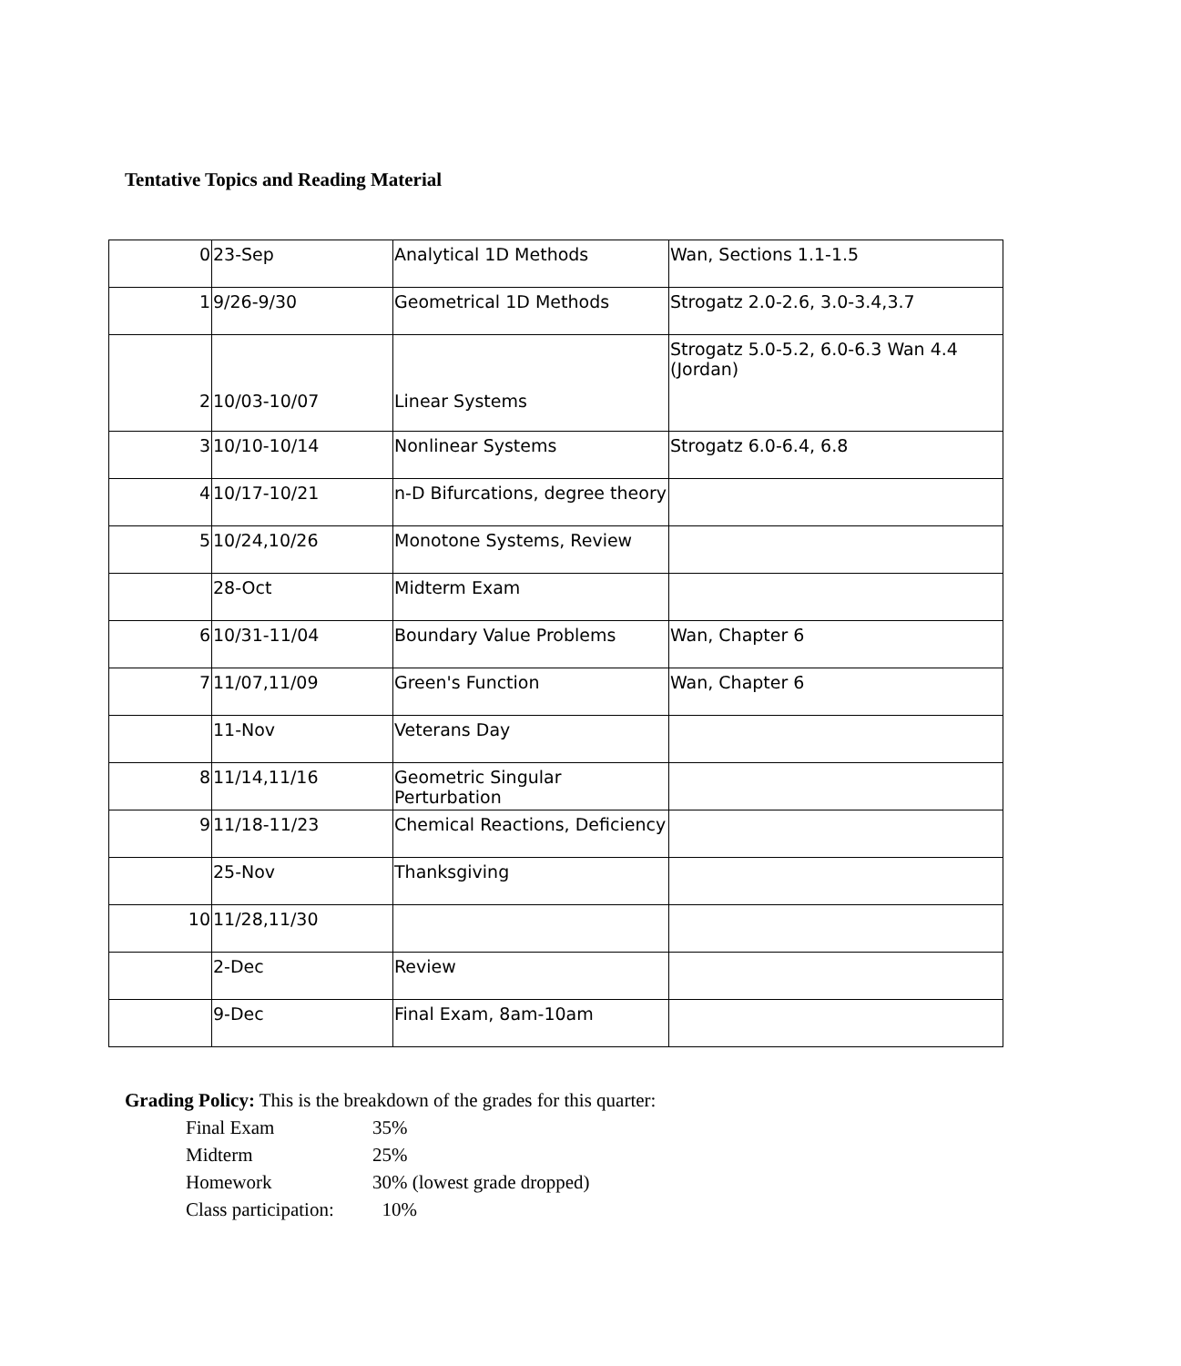Tentative Topics and Reading Material
| 0 | 23-Sep | Analytical 1D Methods | Wan, Sections 1.1-1.5 |
| 1 | 9/26-9/30 | Geometrical 1D Methods | Strogatz 2.0-2.6, 3.0-3.4,3.7 |
| 2 | 10/03-10/07 | Linear Systems | Strogatz 5.0-5.2, 6.0-6.3 Wan 4.4 (Jordan) |
| 3 | 10/10-10/14 | Nonlinear Systems | Strogatz 6.0-6.4, 6.8 |
| 4 | 10/17-10/21 | n-D Bifurcations, degree theory | |
| 5 | 10/24,10/26 | Monotone Systems, Review | |
| | 28-Oct | Midterm Exam | |
| 6 | 10/31-11/04 | Boundary Value Problems | Wan, Chapter 6 |
| 7 | 11/07,11/09 | Green's Function | Wan, Chapter 6 |
| | 11-Nov | Veterans Day | |
| 8 | 11/14,11/16 | Geometric Singular Perturbation | |
| 9 | 11/18-11/23 | Chemical Reactions, Deficiency | |
| | 25-Nov | Thanksgiving | |
| 10 | 11/28,11/30 | | |
| | 2-Dec | Review | |
| | 9-Dec | Final Exam, 8am-10am | |
Grading Policy: This is the breakdown of the grades for this quarter:
| Final Exam | 35% |
| Midterm | 25% |
| Homework | 30% (lowest grade dropped) |
| Class participation: | 10% |